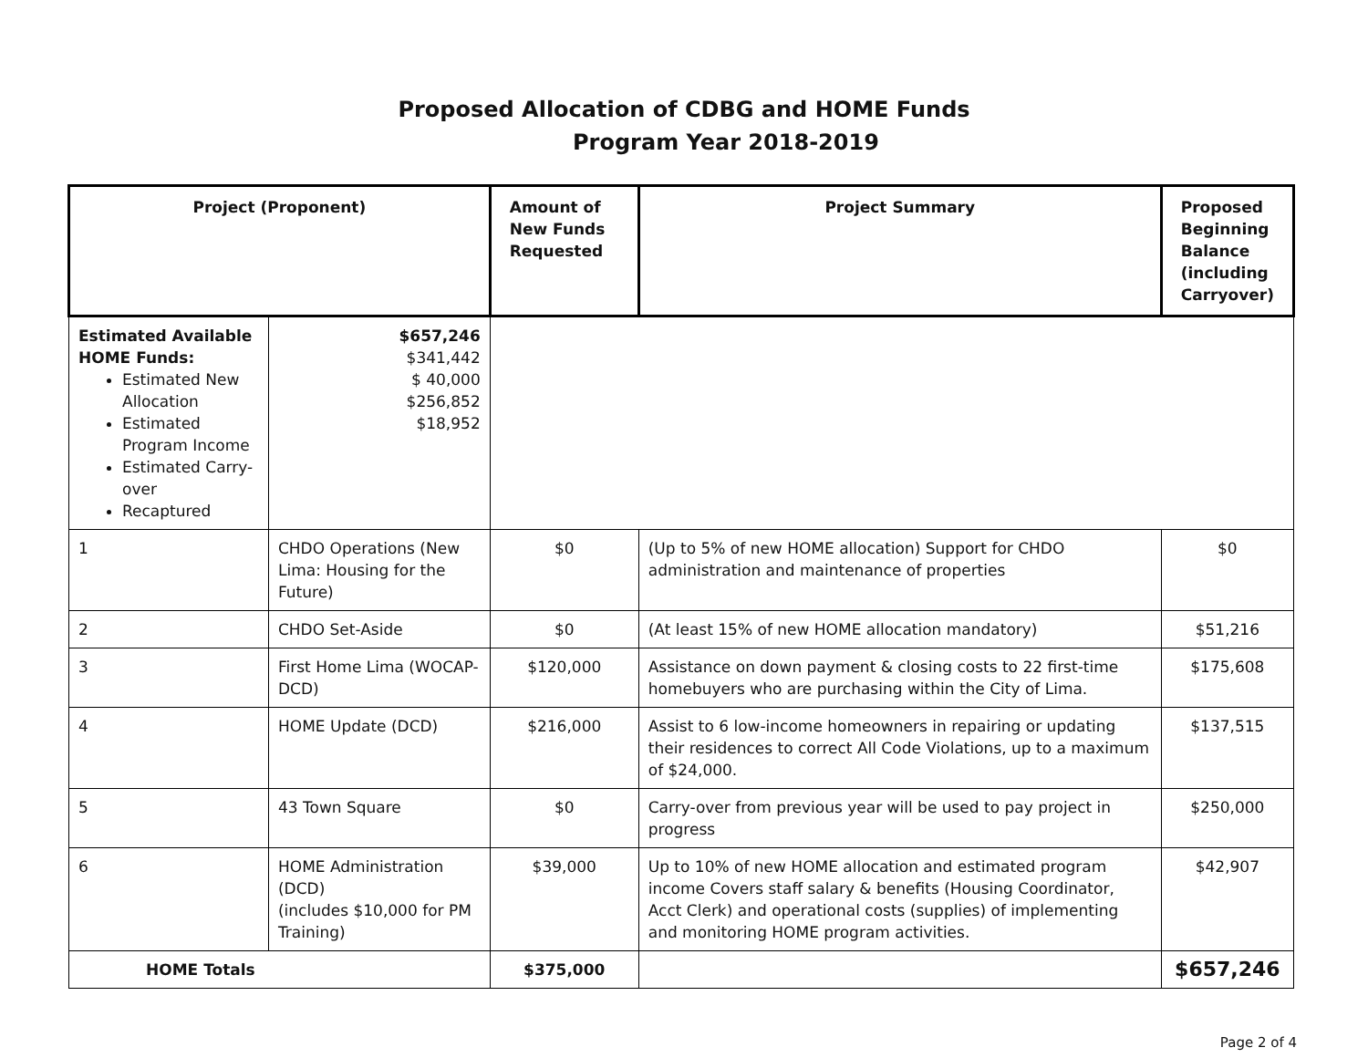Proposed Allocation of CDBG and HOME Funds
Program Year 2018-2019
| Project (Proponent) | | | Amount of New Funds Requested | Project Summary | Proposed Beginning Balance (including Carryover) |
| --- | --- | --- | --- | --- | --- |
| Estimated Available HOME Funds: Estimated New Allocation Estimated Program Income Estimated Carry-over Recaptured | | $657,246 $341,442 $ 40,000 $256,852 $18,952 | | | |
| 1 | CHDO Operations (New Lima: Housing for the Future) | | $0 | (Up to 5% of new HOME allocation) Support for CHDO administration and maintenance of properties | $0 |
| 2 | CHDO Set-Aside | | $0 | (At least 15% of new HOME allocation mandatory) | $51,216 |
| 3 | First Home Lima (WOCAP-DCD) | | $120,000 | Assistance on down payment & closing costs to 22 first-time homebuyers who are purchasing within the City of Lima. | $175,608 |
| 4 | HOME Update (DCD) | | $216,000 | Assist to 6 low-income homeowners in repairing or updating their residences to correct All Code Violations, up to a maximum of $24,000. | $137,515 |
| 5 | 43 Town Square | | $0 | Carry-over from previous year will be used to pay project in progress | $250,000 |
| 6 | HOME Administration (DCD) (includes $10,000 for PM Training) | | $39,000 | Up to 10% of new HOME allocation and estimated program income Covers staff salary & benefits (Housing Coordinator, Acct Clerk) and operational costs (supplies) of implementing and monitoring HOME program activities. | $42,907 |
| HOME Totals | | | $375,000 | | $657,246 |
Page 2 of 4